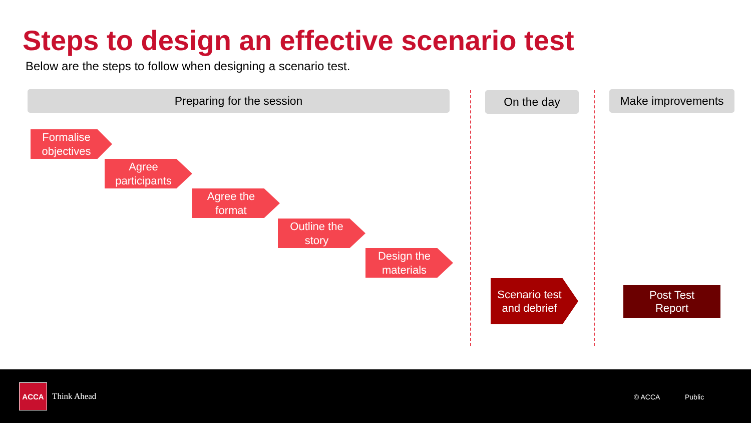Steps to design an effective scenario test
Below are the steps to follow when designing a scenario test.
Preparing for the session On the day Make improvements
Formalise objectives
Agree participants
Agree the format
Outline the story
Design the materials
Scenario test and debrief
Post Test
Report
ACCA
Think Ahead © ACCA Public